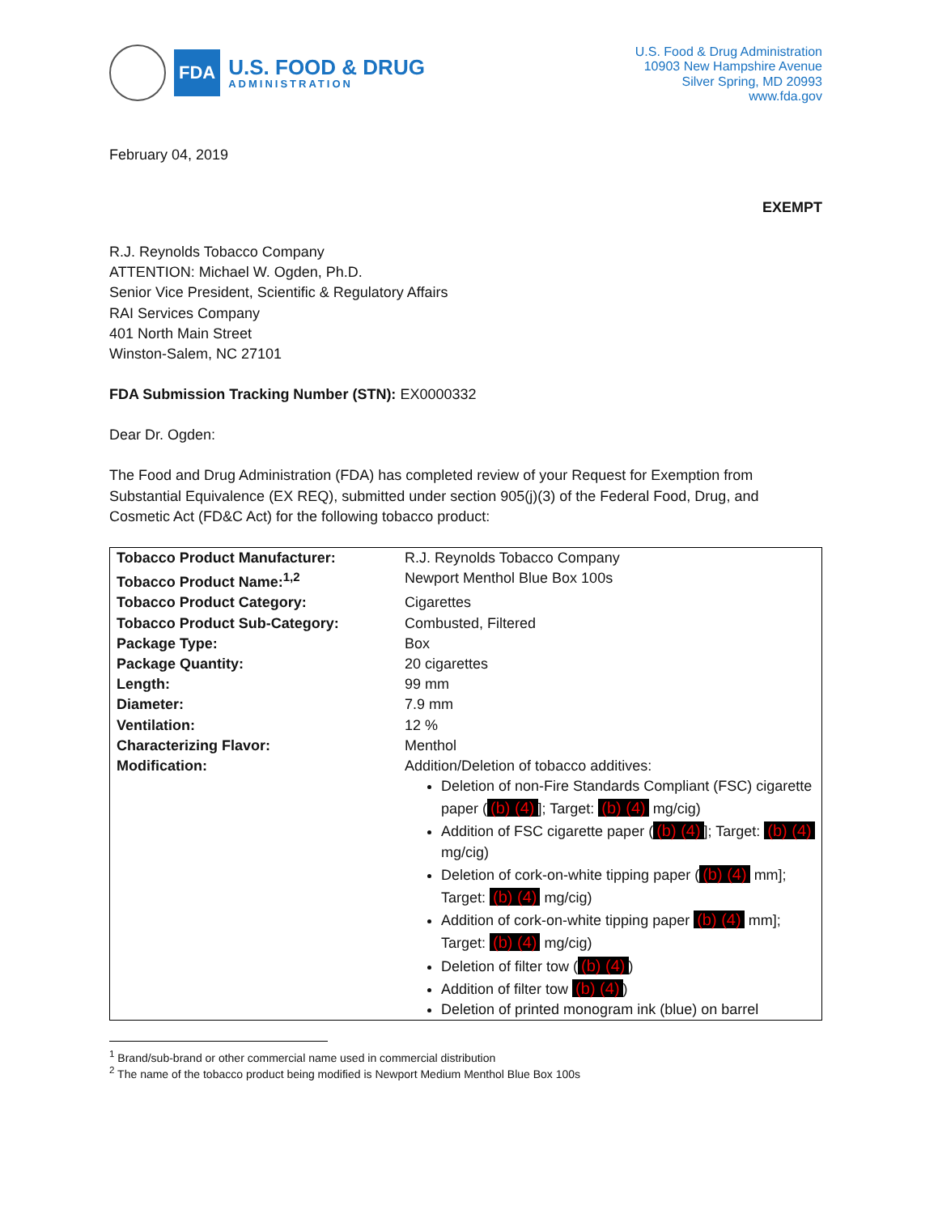FDA
U.S. FOOD & DRUG
ADMINISTRATION
U.S. Food & Drug Administration
10903 New Hampshire Avenue
Silver Spring, MD 20993
www.fda.gov
February 04, 2019
EXEMPT
R.J. Reynolds Tobacco Company
ATTENTION: Michael W. Ogden, Ph.D.
Senior Vice President, Scientific & Regulatory Affairs
RAI Services Company
401 North Main Street
Winston-Salem, NC 27101
FDA Submission Tracking Number (STN): EX0000332
Dear Dr. Ogden:
The Food and Drug Administration (FDA) has completed review of your Request for Exemption from Substantial Equivalence (EX REQ), submitted under section 905(j)(3) of the Federal Food, Drug, and Cosmetic Act (FD&C Act) for the following tobacco product:
| Tobacco Product Manufacturer: | R.J. Reynolds Tobacco Company |
| Tobacco Product Name:<sup>1,2</sup> | Newport Menthol Blue Box 100s |
| Tobacco Product Category: | Cigarettes |
| Tobacco Product Sub-Category: | Combusted, Filtered |
| Package Type: | Box |
| Package Quantity: | 20 cigarettes |
| Length: | 99 mm |
| Diameter: | 7.9 mm |
| Ventilation: | 12 % |
| Characterizing Flavor: | Menthol |
| Modification: | Addition/Deletion of tobacco additives: Deletion of non-Fire Standards Compliant (FSC) cigarette paper ( (b) (4) ]; Target: (b) (4) mg/cig) Addition of FSC cigarette paper ( (b) (4) ]; Target: (b) (4) mg/cig) Deletion of cork-on-white tipping paper ( (b) (4) mm]; Target: (b) (4) mg/cig) Addition of cork-on-white tipping paper (b) (4) mm]; Target: (b) (4) mg/cig) Deletion of filter tow ( (b) (4) ) Addition of filter tow (b) (4) ) Deletion of printed monogram ink (blue) on barrel |
<sup>1</sup> Brand/sub-brand or other commercial name used in commercial distribution
<sup>2</sup> The name of the tobacco product being modified is Newport Medium Menthol Blue Box 100s